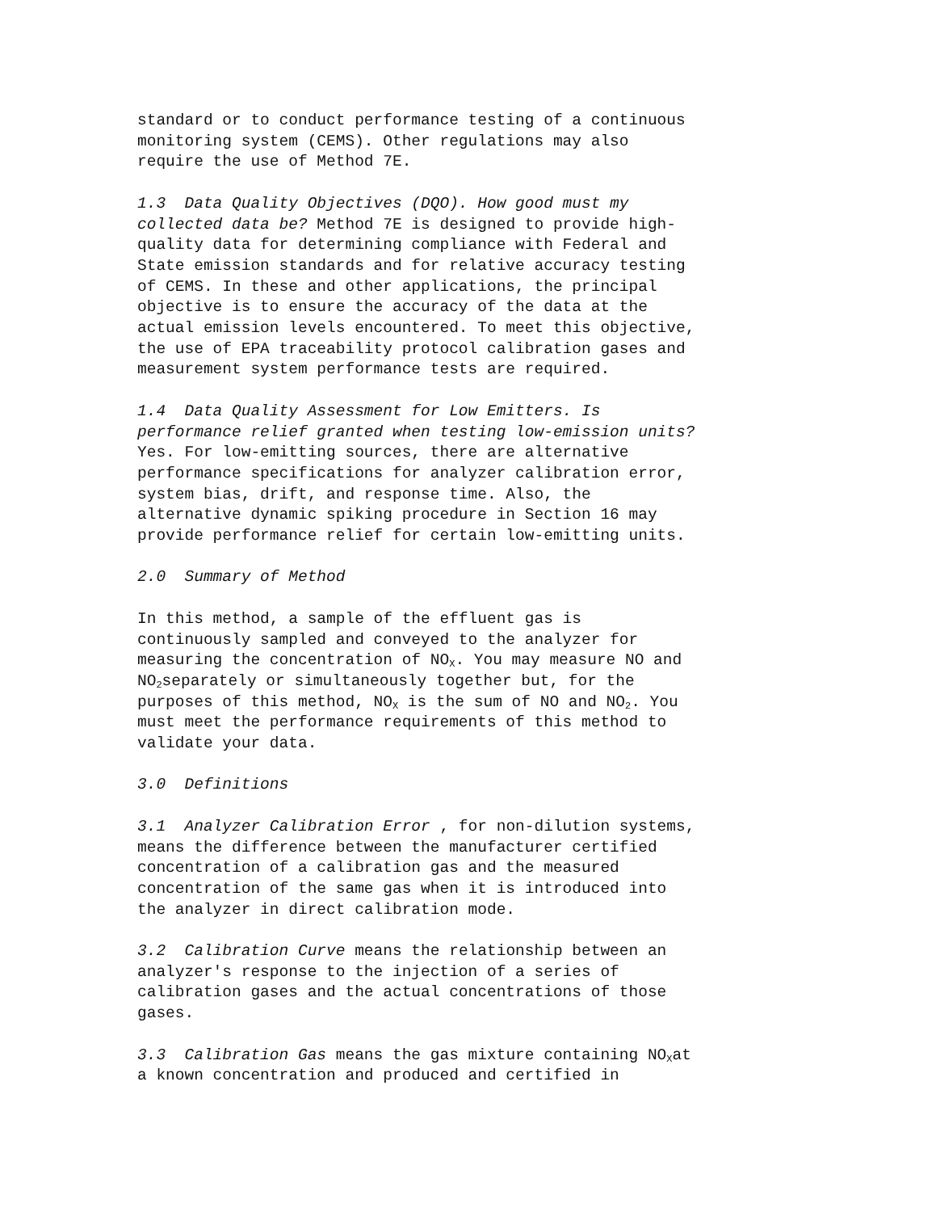standard or to conduct performance testing of a continuous monitoring system (CEMS). Other regulations may also require the use of Method 7E.
1.3 Data Quality Objectives (DQO). How good must my collected data be? Method 7E is designed to provide high- quality data for determining compliance with Federal and State emission standards and for relative accuracy testing of CEMS. In these and other applications, the principal objective is to ensure the accuracy of the data at the actual emission levels encountered. To meet this objective, the use of EPA traceability protocol calibration gases and measurement system performance tests are required.
1.4 Data Quality Assessment for Low Emitters. Is performance relief granted when testing low-emission units? Yes. For low-emitting sources, there are alternative performance specifications for analyzer calibration error, system bias, drift, and response time. Also, the alternative dynamic spiking procedure in Section 16 may provide performance relief for certain low-emitting units.
2.0 Summary of Method
In this method, a sample of the effluent gas is continuously sampled and conveyed to the analyzer for measuring the concentration of NO<sub>X</sub>. You may measure NO and NO<sub>2</sub>separately or simultaneously together but, for the purposes of this method, NO<sub>X</sub> is the sum of NO and NO<sub>2</sub>. You must meet the performance requirements of this method to validate your data.
3.0 Definitions
3.1 Analyzer Calibration Error , for non-dilution systems, means the difference between the manufacturer certified concentration of a calibration gas and the measured concentration of the same gas when it is introduced into the analyzer in direct calibration mode.
3.2 Calibration Curve means the relationship between an analyzer's response to the injection of a series of calibration gases and the actual concentrations of those gases.
3.3 Calibration Gas means the gas mixture containing NO<sub>X</sub>at a known concentration and produced and certified in